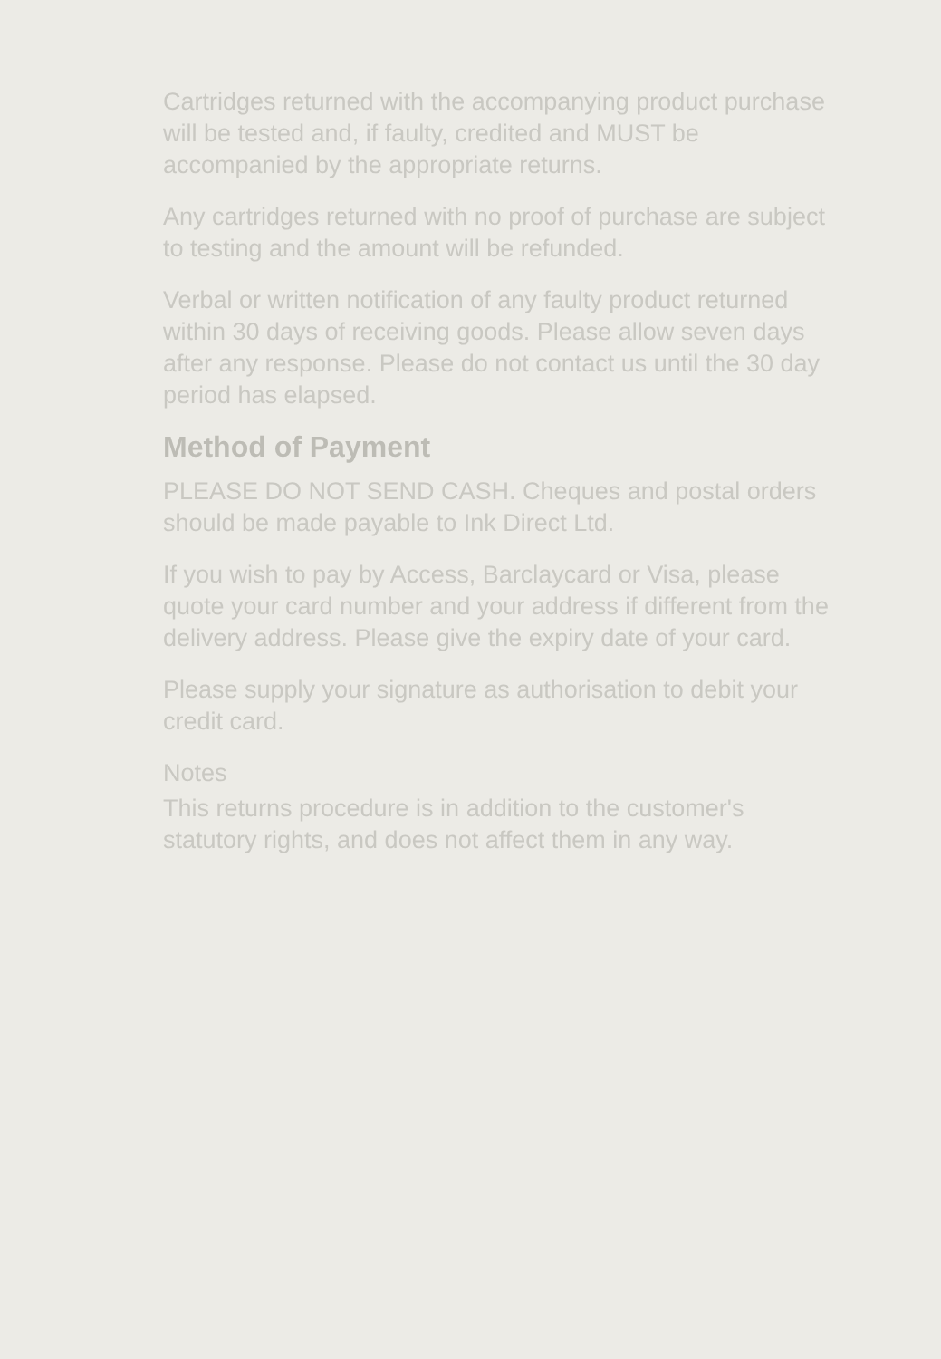Cartridges returned with the accompanying product purchase will be tested and, if faulty, credited and MUST be accompanied by the appropriate returns.
Any cartridges returned with no proof of purchase are subject to testing and the amount will be refunded.
Verbal or written notification of any faulty product returned within 30 days of receiving goods. Please allow seven days after any response. Please do not contact us until the 30 day period has elapsed.
Method of Payment
PLEASE DO NOT SEND CASH. Cheques and postal orders should be made payable to Ink Direct Ltd.
If you wish to pay by Access, Barclaycard or Visa, please quote your card number and your address if different from the delivery address. Please give the expiry date of your card.
Please supply your signature as authorisation to debit your credit card.
Notes
This returns procedure is in addition to the customer's statutory rights, and does not affect them in any way.